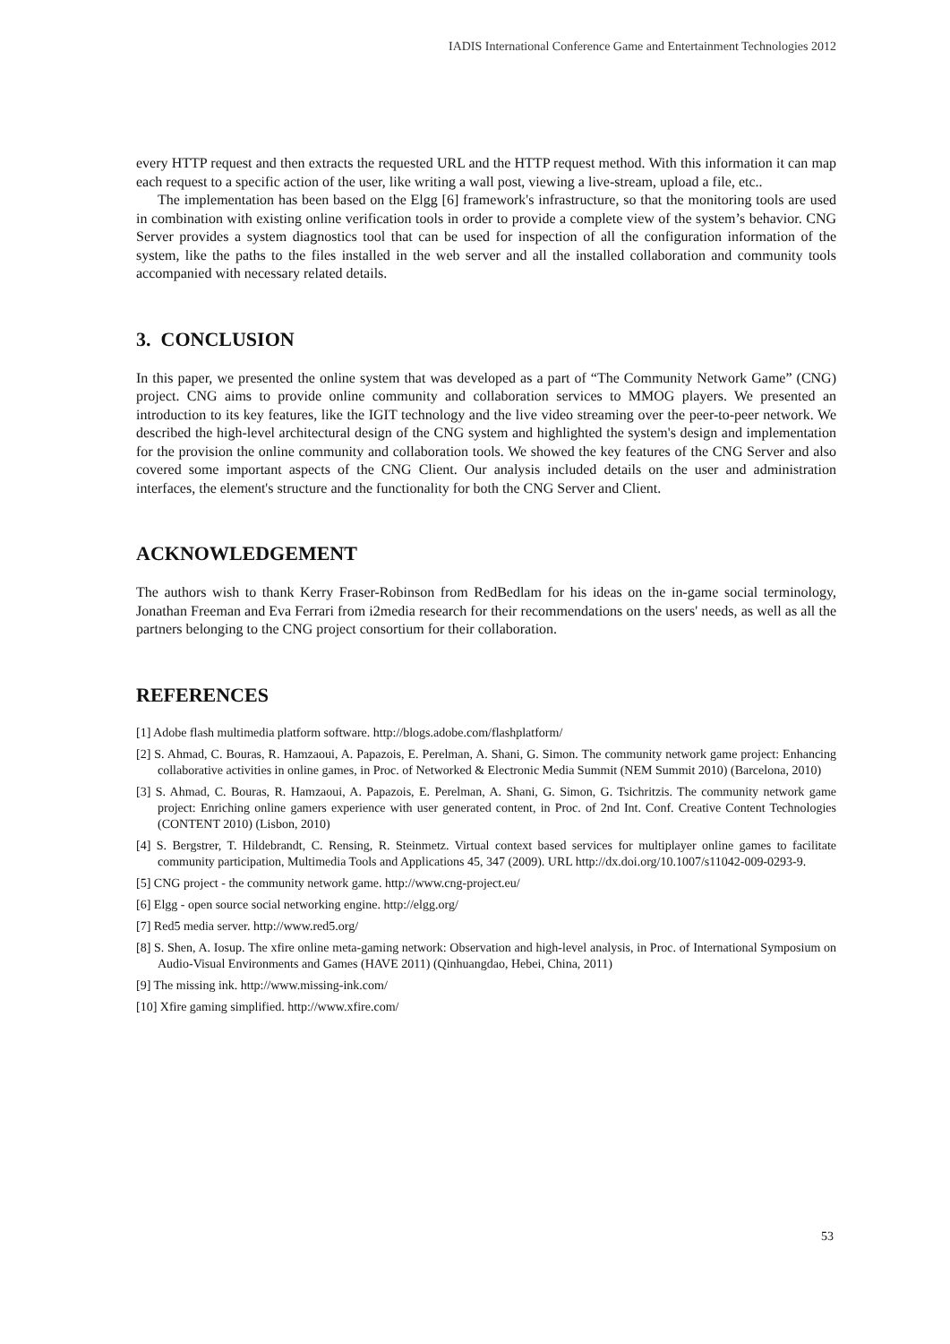IADIS International Conference Game and Entertainment Technologies 2012
every HTTP request and then extracts the requested URL and the HTTP request method. With this information it can map each request to a specific action of the user, like writing a wall post, viewing a live-stream, upload a file, etc..
The implementation has been based on the Elgg [6] framework's infrastructure, so that the monitoring tools are used in combination with existing online verification tools in order to provide a complete view of the system’s behavior. CNG Server provides a system diagnostics tool that can be used for inspection of all the configuration information of the system, like the paths to the files installed in the web server and all the installed collaboration and community tools accompanied with necessary related details.
3. CONCLUSION
In this paper, we presented the online system that was developed as a part of “The Community Network Game” (CNG) project. CNG aims to provide online community and collaboration services to MMOG players. We presented an introduction to its key features, like the IGIT technology and the live video streaming over the peer-to-peer network. We described the high-level architectural design of the CNG system and highlighted the system's design and implementation for the provision the online community and collaboration tools. We showed the key features of the CNG Server and also covered some important aspects of the CNG Client. Our analysis included details on the user and administration interfaces, the element's structure and the functionality for both the CNG Server and Client.
ACKNOWLEDGEMENT
The authors wish to thank Kerry Fraser-Robinson from RedBedlam for his ideas on the in-game social terminology, Jonathan Freeman and Eva Ferrari from i2media research for their recommendations on the users' needs, as well as all the partners belonging to the CNG project consortium for their collaboration.
REFERENCES
[1] Adobe flash multimedia platform software. http://blogs.adobe.com/flashplatform/
[2] S. Ahmad, C. Bouras, R. Hamzaoui, A. Papazois, E. Perelman, A. Shani, G. Simon. The community network game project: Enhancing collaborative activities in online games, in Proc. of Networked & Electronic Media Summit (NEM Summit 2010) (Barcelona, 2010)
[3] S. Ahmad, C. Bouras, R. Hamzaoui, A. Papazois, E. Perelman, A. Shani, G. Simon, G. Tsichritzis. The community network game project: Enriching online gamers experience with user generated content, in Proc. of 2nd Int. Conf. Creative Content Technologies (CONTENT 2010) (Lisbon, 2010)
[4] S. Bergstrer, T. Hildebrandt, C. Rensing, R. Steinmetz. Virtual context based services for multiplayer online games to facilitate community participation, Multimedia Tools and Applications 45, 347 (2009). URL http://dx.doi.org/10.1007/s11042-009-0293-9.
[5] CNG project - the community network game. http://www.cng-project.eu/
[6] Elgg - open source social networking engine. http://elgg.org/
[7] Red5 media server. http://www.red5.org/
[8] S. Shen, A. Iosup. The xfire online meta-gaming network: Observation and high-level analysis, in Proc. of International Symposium on Audio-Visual Environments and Games (HAVE 2011) (Qinhuangdao, Hebei, China, 2011)
[9] The missing ink. http://www.missing-ink.com/
[10] Xfire gaming simplified. http://www.xfire.com/
53